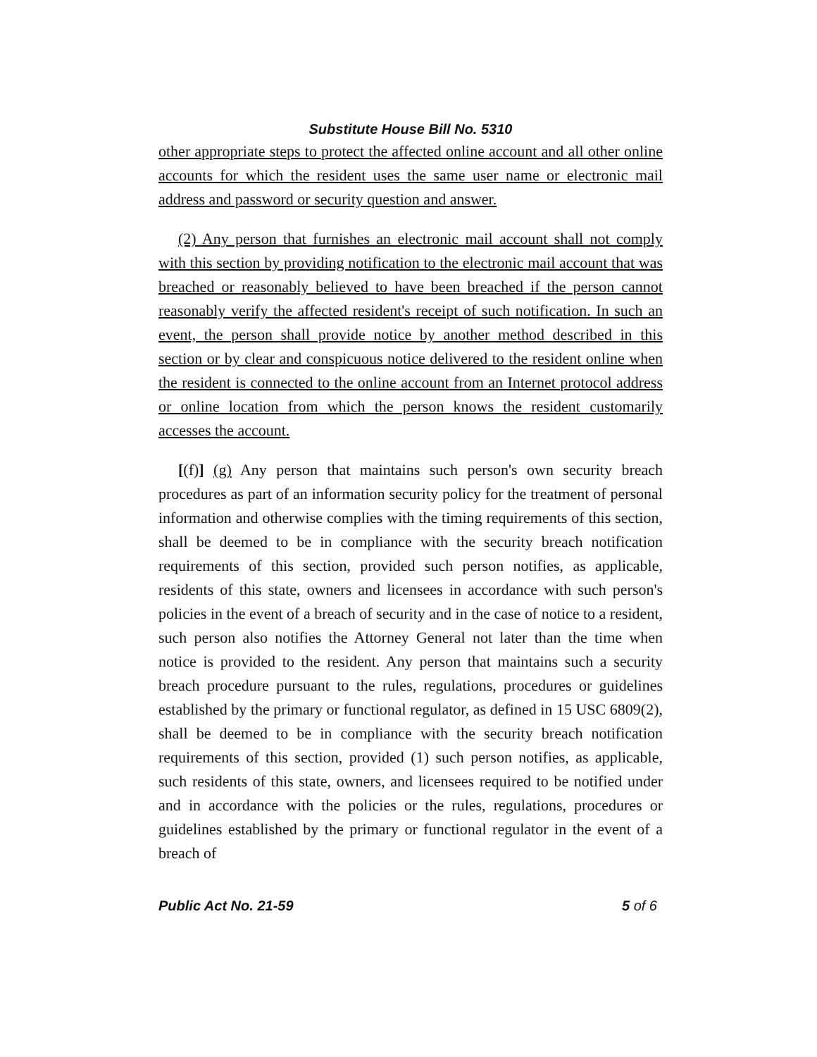Substitute House Bill No. 5310
other appropriate steps to protect the affected online account and all other online accounts for which the resident uses the same user name or electronic mail address and password or security question and answer.
(2) Any person that furnishes an electronic mail account shall not comply with this section by providing notification to the electronic mail account that was breached or reasonably believed to have been breached if the person cannot reasonably verify the affected resident's receipt of such notification. In such an event, the person shall provide notice by another method described in this section or by clear and conspicuous notice delivered to the resident online when the resident is connected to the online account from an Internet protocol address or online location from which the person knows the resident customarily accesses the account.
[(f)] (g) Any person that maintains such person's own security breach procedures as part of an information security policy for the treatment of personal information and otherwise complies with the timing requirements of this section, shall be deemed to be in compliance with the security breach notification requirements of this section, provided such person notifies, as applicable, residents of this state, owners and licensees in accordance with such person's policies in the event of a breach of security and in the case of notice to a resident, such person also notifies the Attorney General not later than the time when notice is provided to the resident. Any person that maintains such a security breach procedure pursuant to the rules, regulations, procedures or guidelines established by the primary or functional regulator, as defined in 15 USC 6809(2), shall be deemed to be in compliance with the security breach notification requirements of this section, provided (1) such person notifies, as applicable, such residents of this state, owners, and licensees required to be notified under and in accordance with the policies or the rules, regulations, procedures or guidelines established by the primary or functional regulator in the event of a breach of
Public Act No. 21-59 5 of 6